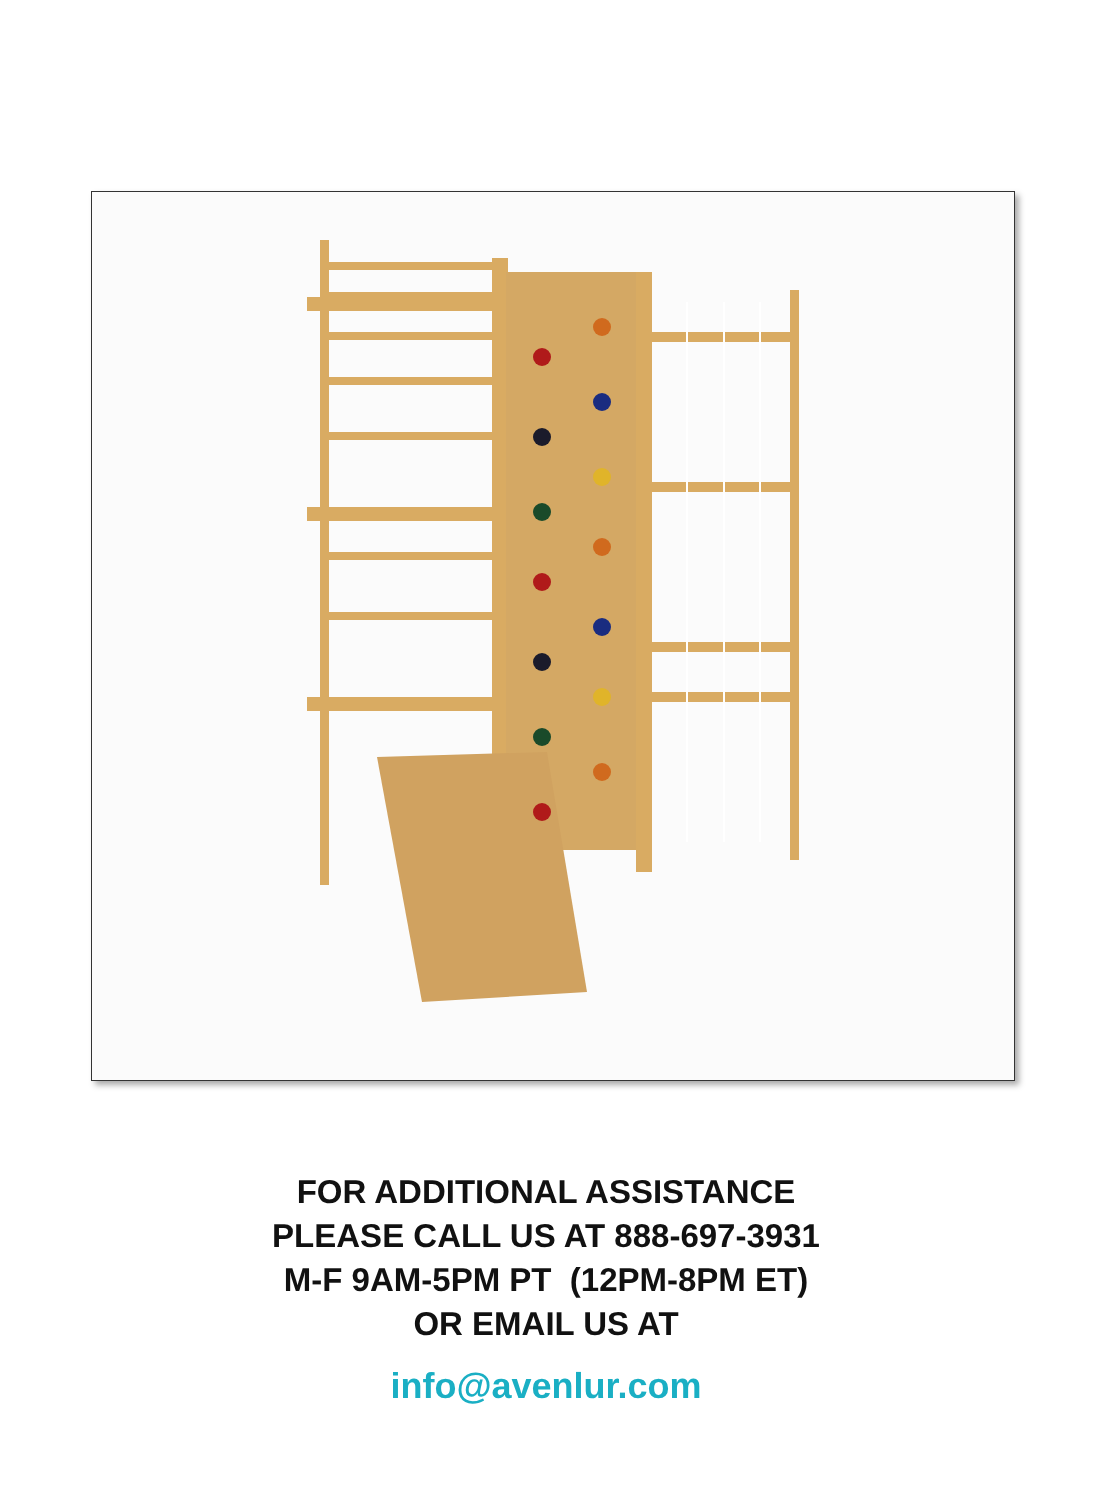FOR ADDITIONAL ASSISTANCE
PLEASE CALL US AT 888-697-3931
M-F 9AM-5PM PT (12PM-8PM ET)
OR EMAIL US AT
info@avenlur.com